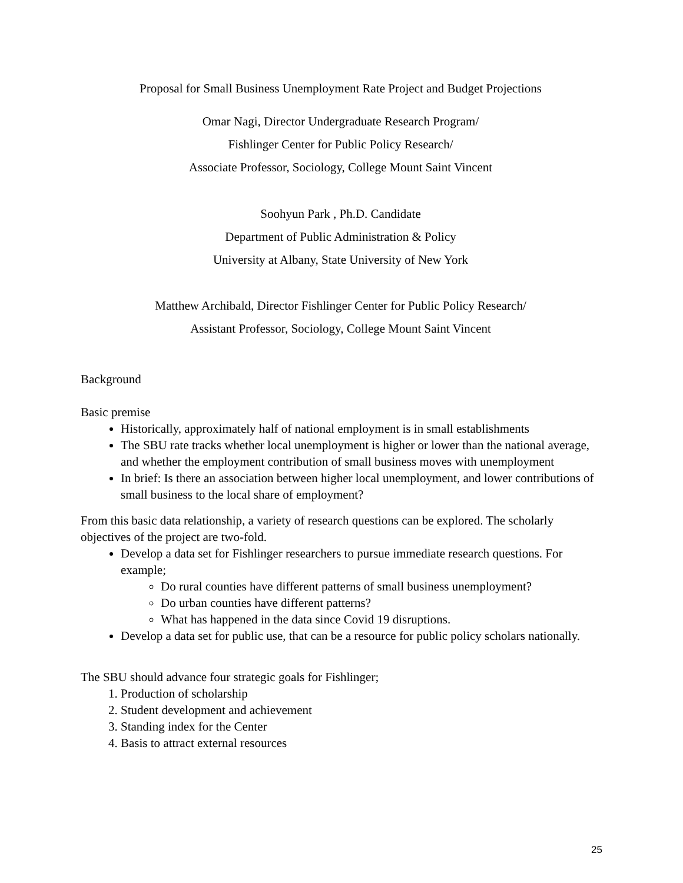Proposal for Small Business Unemployment Rate Project and Budget Projections
Omar Nagi, Director Undergraduate Research Program/
Fishlinger Center for Public Policy Research/
Associate Professor, Sociology, College Mount Saint Vincent
Soohyun Park , Ph.D. Candidate
Department of Public Administration & Policy
University at Albany, State University of New York
Matthew Archibald, Director Fishlinger Center for Public Policy Research/
Assistant Professor, Sociology, College Mount Saint Vincent
Background
Basic premise
Historically, approximately half of national employment is in small establishments
The SBU rate tracks whether local unemployment is higher or lower than the national average, and whether the employment contribution of small business moves with unemployment
In brief: Is there an association between higher local unemployment, and lower contributions of small business to the local share of employment?
From this basic data relationship, a variety of research questions can be explored. The scholarly objectives of the project are two-fold.
Develop a data set for Fishlinger researchers to pursue immediate research questions. For example;
Do rural counties have different patterns of small business unemployment?
Do urban counties have different patterns?
What has happened in the data since Covid 19 disruptions.
Develop a data set for public use, that can be a resource for public policy scholars nationally.
The SBU should advance four strategic goals for Fishlinger;
1. Production of scholarship
2. Student development and achievement
3. Standing index for the Center
4. Basis to attract external resources
25